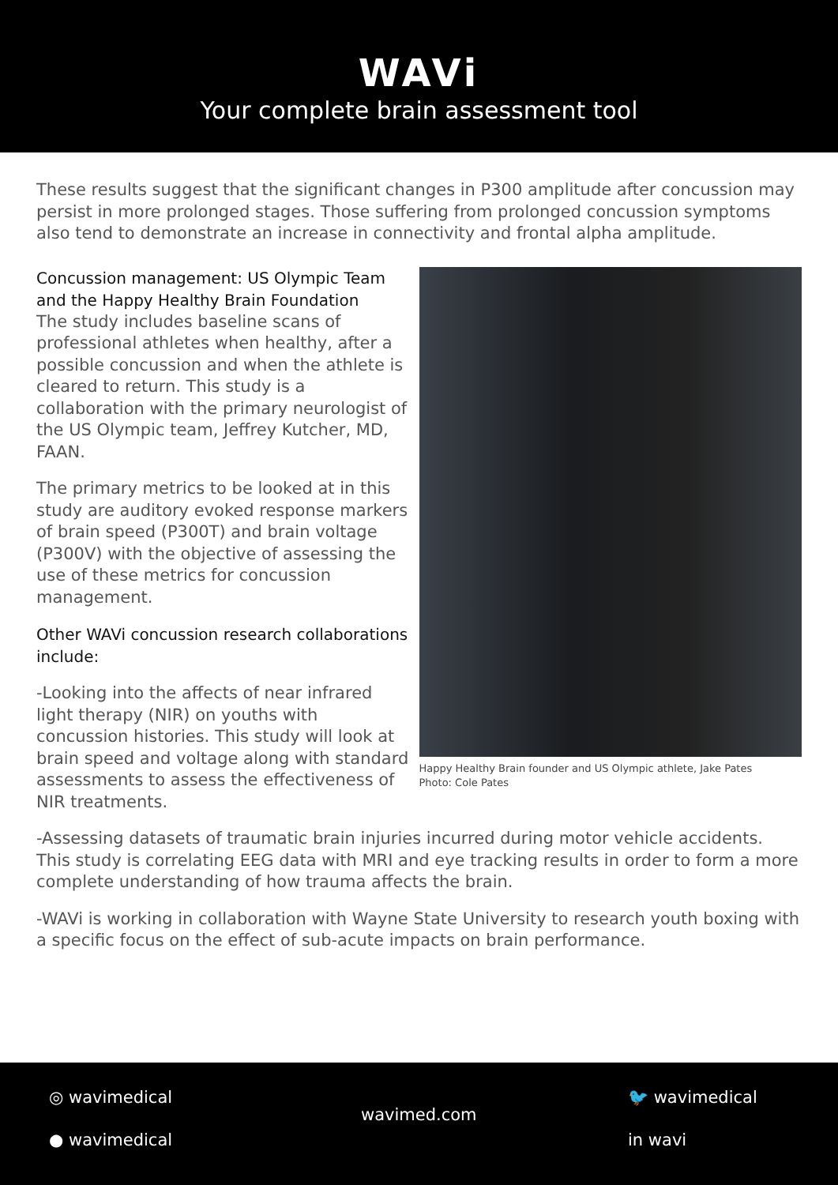WAVi
Your complete brain assessment tool
These results suggest that the significant changes in P300 amplitude after concussion may persist in more prolonged stages. Those suffering from prolonged concussion symptoms also tend to demonstrate an increase in connectivity and frontal alpha amplitude.
Concussion management: US Olympic Team and the Happy Healthy Brain Foundation
The study includes baseline scans of professional athletes when healthy, after a possible concussion and when the athlete is cleared to return. This study is a collaboration with the primary neurologist of the US Olympic team, Jeffrey Kutcher, MD, FAAN.
The primary metrics to be looked at in this study are auditory evoked response markers of brain speed (P300T) and brain voltage (P300V) with the objective of assessing the use of these metrics for concussion management.
Other WAVi concussion research collaborations include:
-Looking into the affects of near infrared light therapy (NIR) on youths with concussion histories. This study will look at brain speed and voltage along with standard assessments to assess the effectiveness of NIR treatments.
Happy Healthy Brain founder and US Olympic athlete, Jake Pates
Photo: Cole Pates
-Assessing datasets of traumatic brain injuries incurred during motor vehicle accidents. This study is correlating EEG data with MRI and eye tracking results in order to form a more complete understanding of how trauma affects the brain.
-WAVi is working in collaboration with Wayne State University to research youth boxing with a specific focus on the effect of sub-acute impacts on brain performance.
◎ wavimedical
● wavimedical
wavimed.com
🐦 wavimedical
in wavi